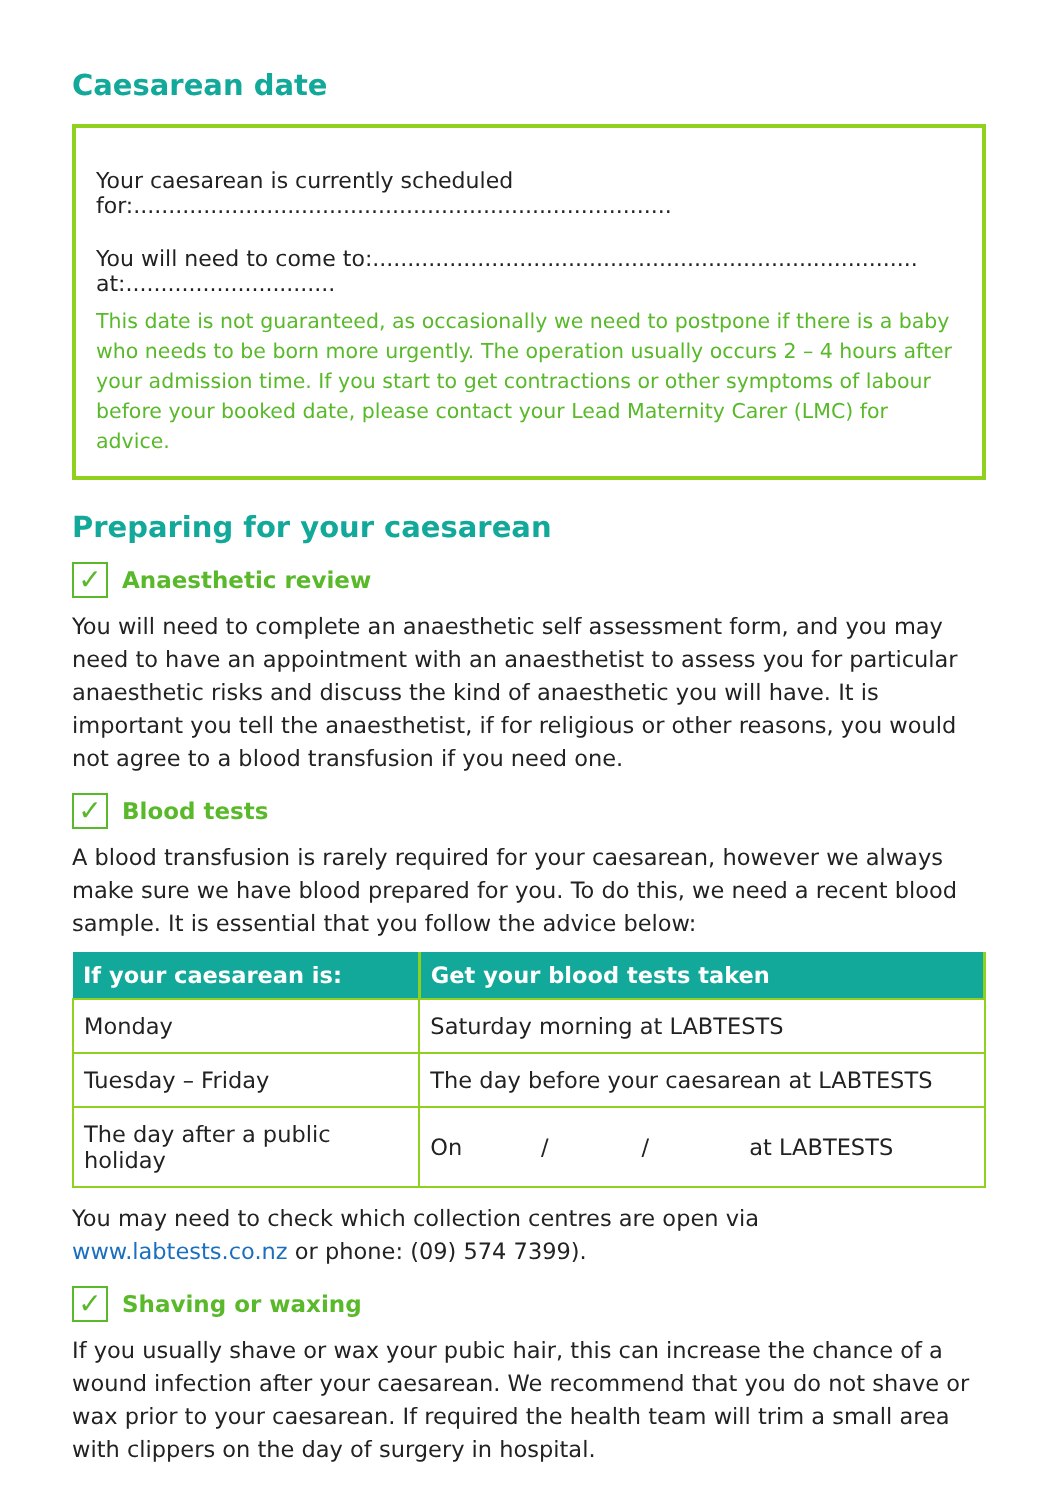Caesarean date
Your caesarean is currently scheduled for:.............................................................................
You will need to come to:.............................................................................. at:..............................
This date is not guaranteed, as occasionally we need to postpone if there is a baby who needs to be born more urgently. The operation usually occurs 2 – 4 hours after your admission time. If you start to get contractions or other symptoms of labour before your booked date, please contact your Lead Maternity Carer (LMC) for advice.
Preparing for your caesarean
✓ Anaesthetic review
You will need to complete an anaesthetic self assessment form, and you may need to have an appointment with an anaesthetist to assess you for particular anaesthetic risks and discuss the kind of anaesthetic you will have. It is important you tell the anaesthetist, if for religious or other reasons, you would not agree to a blood transfusion if you need one.
✓ Blood tests
A blood transfusion is rarely required for your caesarean, however we always make sure we have blood prepared for you. To do this, we need a recent blood sample. It is essential that you follow the advice below:
| If your caesarean is: | Get your blood tests taken |
| --- | --- |
| Monday | Saturday morning at LABTESTS |
| Tuesday – Friday | The day before your caesarean at LABTESTS |
| The day after a public holiday | On / / at LABTESTS |
You may need to check which collection centres are open via
www.labtests.co.nz or phone: (09) 574 7399).
✓ Shaving or waxing
If you usually shave or wax your pubic hair, this can increase the chance of a wound infection after your caesarean. We recommend that you do not shave or wax prior to your caesarean. If required the health team will trim a small area with clippers on the day of surgery in hospital.